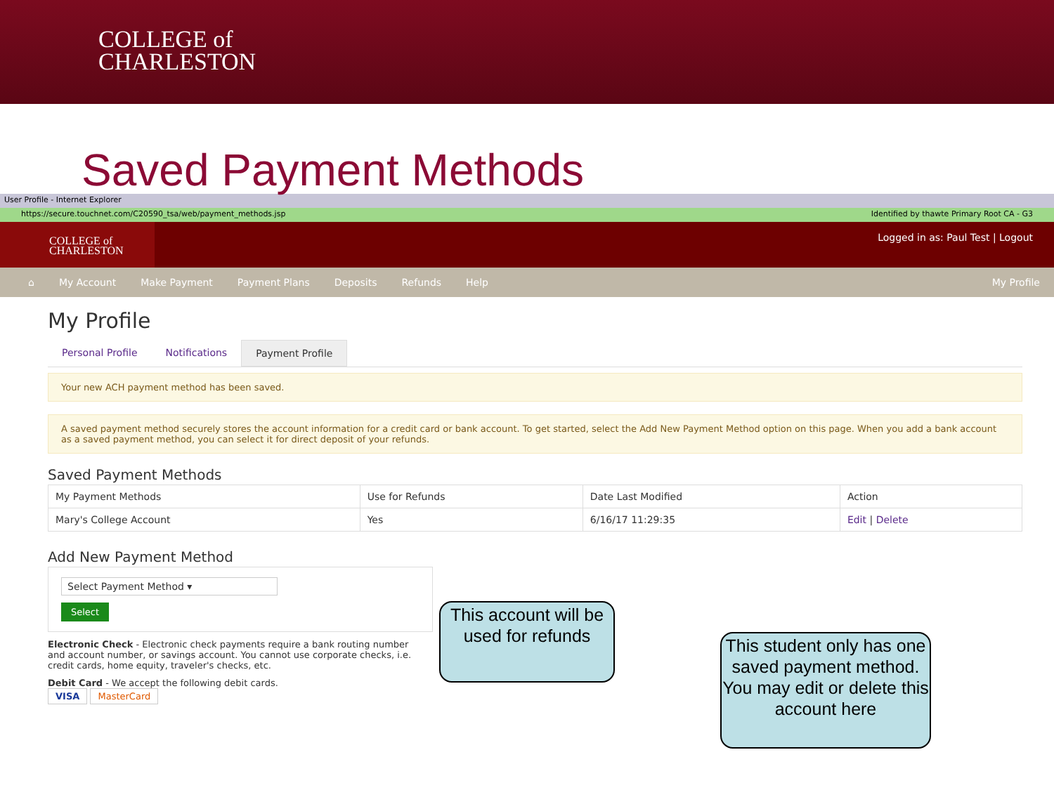COLLEGE of
CHARLESTON
Saved Payment Methods
User Profile - Internet Explorer
https://secure.touchnet.com/C20590_tsa/web/payment_methods.jsp Identified by thawte Primary Root CA - G3
COLLEGE of
CHARLESTON
Logged in as: Paul Test | Logout
⌂ My Account Make Payment Payment Plans Deposits Refunds Help My Profile
My Profile
Personal Profile Notifications Payment Profile
Your new ACH payment method has been saved.
A saved payment method securely stores the account information for a credit card or bank account. To get started, select the Add New Payment Method option on this page. When you add a bank account as a saved payment method, you can select it for direct deposit of your refunds.
Saved Payment Methods
| My Payment Methods | Use for Refunds | Date Last Modified | Action |
| --- | --- | --- | --- |
| Mary's College Account | Yes | 6/16/17 11:29:35 | Edit / Delete |
Add New Payment Method
Select Payment Method ▾
Select
Electronic Check - Electronic check payments require a bank routing number and account number, or savings account. You cannot use corporate checks, i.e. credit cards, home equity, traveler's checks, etc.
Debit Card - We accept the following debit cards.
VISA MasterCard
This account will be used for refunds
This student only has one saved payment method. You may edit or delete this account here